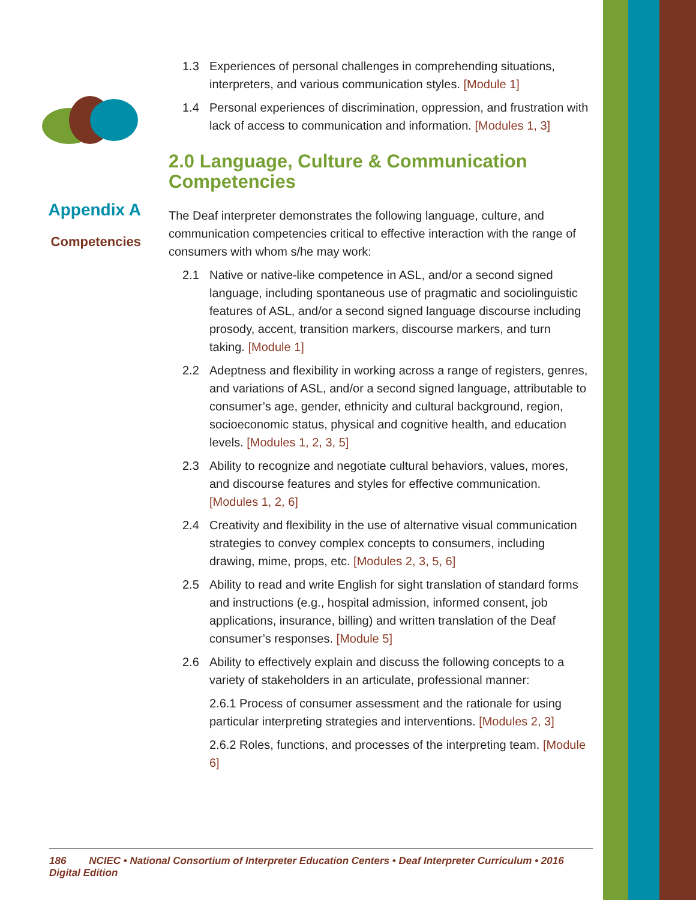Appendix A
Competencies
1.3 Experiences of personal challenges in comprehending situations, interpreters, and various communication styles. [Module 1]
1.4 Personal experiences of discrimination, oppression, and frustration with lack of access to communication and information. [Modules 1, 3]
2.0 Language, Culture & Communication Competencies
The Deaf interpreter demonstrates the following language, culture, and communication competencies critical to effective interaction with the range of consumers with whom s/he may work:
2.1 Native or native-like competence in ASL, and/or a second signed language, including spontaneous use of pragmatic and sociolinguistic features of ASL, and/or a second signed language discourse including prosody, accent, transition markers, discourse markers, and turn taking. [Module 1]
2.2 Adeptness and flexibility in working across a range of registers, genres, and variations of ASL, and/or a second signed language, attributable to consumer’s age, gender, ethnicity and cultural background, region, socioeconomic status, physical and cognitive health, and education levels. [Modules 1, 2, 3, 5]
2.3 Ability to recognize and negotiate cultural behaviors, values, mores, and discourse features and styles for effective communication. [Modules 1, 2, 6]
2.4 Creativity and flexibility in the use of alternative visual communication strategies to convey complex concepts to consumers, including drawing, mime, props, etc. [Modules 2, 3, 5, 6]
2.5 Ability to read and write English for sight translation of standard forms and instructions (e.g., hospital admission, informed consent, job applications, insurance, billing) and written translation of the Deaf consumer’s responses. [Module 5]
2.6 Ability to effectively explain and discuss the following concepts to a variety of stakeholders in an articulate, professional manner:
2.6.1 Process of consumer assessment and the rationale for using particular interpreting strategies and interventions. [Modules 2, 3]
2.6.2 Roles, functions, and processes of the interpreting team. [Module 6]
186 NCIEC • National Consortium of Interpreter Education Centers • Deaf Interpreter Curriculum • 2016 Digital Edition